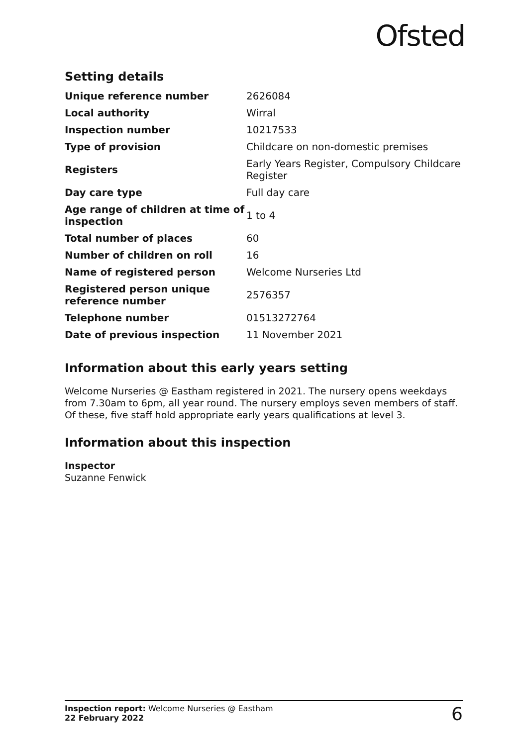Ofsted
Setting details
| Unique reference number | 2626084 |
| Local authority | Wirral |
| Inspection number | 10217533 |
| Type of provision | Childcare on non-domestic premises |
| Registers | Early Years Register, Compulsory Childcare Register |
| Day care type | Full day care |
| Age range of children at time of inspection | 1 to 4 |
| Total number of places | 60 |
| Number of children on roll | 16 |
| Name of registered person | Welcome Nurseries Ltd |
| Registered person unique reference number | 2576357 |
| Telephone number | 01513272764 |
| Date of previous inspection | 11 November 2021 |
Information about this early years setting
Welcome Nurseries @ Eastham registered in 2021. The nursery opens weekdays from 7.30am to 6pm, all year round. The nursery employs seven members of staff. Of these, five staff hold appropriate early years qualifications at level 3.
Information about this inspection
Inspector
Suzanne Fenwick
Inspection report: Welcome Nurseries @ Eastham
22 February 2022
6